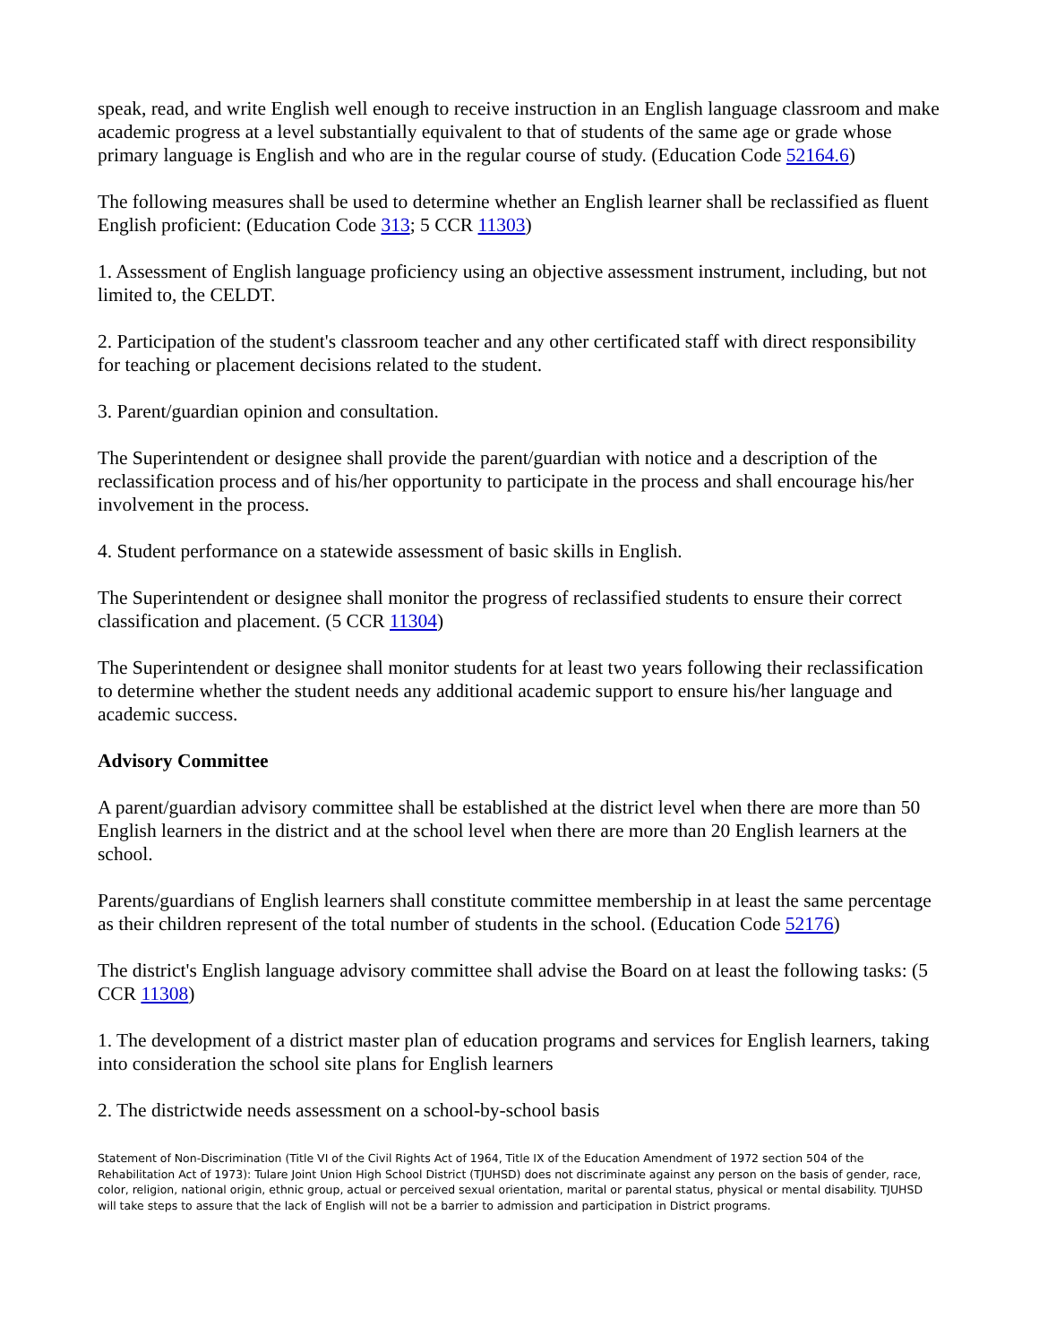speak, read, and write English well enough to receive instruction in an English language classroom and make academic progress at a level substantially equivalent to that of students of the same age or grade whose primary language is English and who are in the regular course of study. (Education Code 52164.6)
The following measures shall be used to determine whether an English learner shall be reclassified as fluent English proficient: (Education Code 313; 5 CCR 11303)
1. Assessment of English language proficiency using an objective assessment instrument, including, but not limited to, the CELDT.
2. Participation of the student's classroom teacher and any other certificated staff with direct responsibility for teaching or placement decisions related to the student.
3. Parent/guardian opinion and consultation.
The Superintendent or designee shall provide the parent/guardian with notice and a description of the reclassification process and of his/her opportunity to participate in the process and shall encourage his/her involvement in the process.
4. Student performance on a statewide assessment of basic skills in English.
The Superintendent or designee shall monitor the progress of reclassified students to ensure their correct classification and placement. (5 CCR 11304)
The Superintendent or designee shall monitor students for at least two years following their reclassification to determine whether the student needs any additional academic support to ensure his/her language and academic success.
Advisory Committee
A parent/guardian advisory committee shall be established at the district level when there are more than 50 English learners in the district and at the school level when there are more than 20 English learners at the school.
Parents/guardians of English learners shall constitute committee membership in at least the same percentage as their children represent of the total number of students in the school. (Education Code 52176)
The district's English language advisory committee shall advise the Board on at least the following tasks: (5 CCR 11308)
1. The development of a district master plan of education programs and services for English learners, taking into consideration the school site plans for English learners
2. The districtwide needs assessment on a school-by-school basis
Statement of Non-Discrimination (Title VI of the Civil Rights Act of 1964, Title IX of the Education Amendment of 1972 section 504 of the Rehabilitation Act of 1973): Tulare Joint Union High School District (TJUHSD) does not discriminate against any person on the basis of gender, race, color, religion, national origin, ethnic group, actual or perceived sexual orientation, marital or parental status, physical or mental disability. TJUHSD will take steps to assure that the lack of English will not be a barrier to admission and participation in District programs.